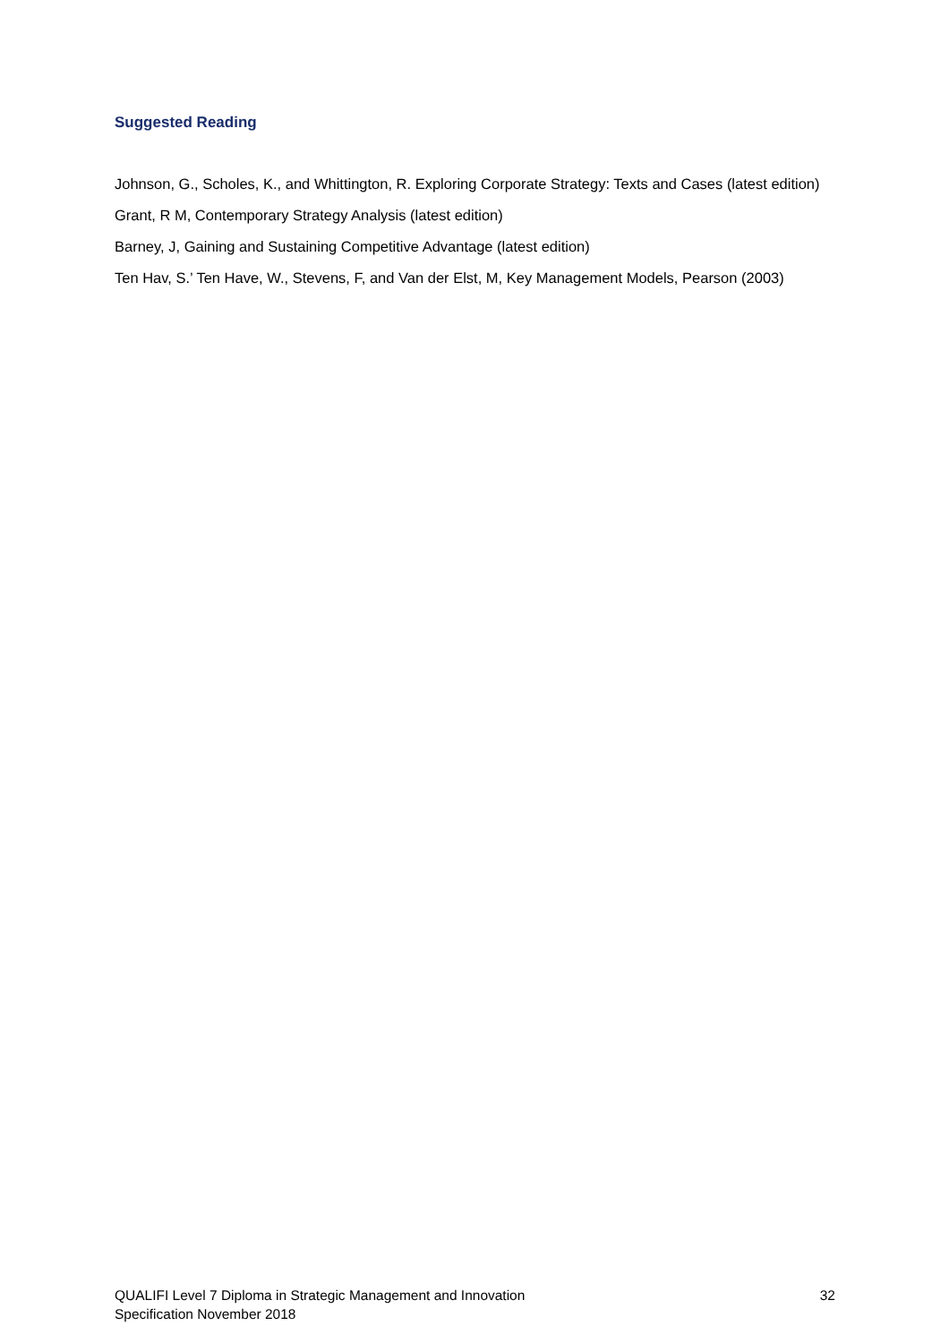Suggested Reading
Johnson, G., Scholes, K., and Whittington, R. Exploring Corporate Strategy: Texts and Cases (latest edition)
Grant, R M, Contemporary Strategy Analysis (latest edition)
Barney, J, Gaining and Sustaining Competitive Advantage (latest edition)
Ten Hav, S.’ Ten Have, W., Stevens, F, and Van der Elst, M, Key Management Models, Pearson (2003)
QUALIFI Level 7 Diploma in Strategic Management and Innovation
Specification November 2018
32